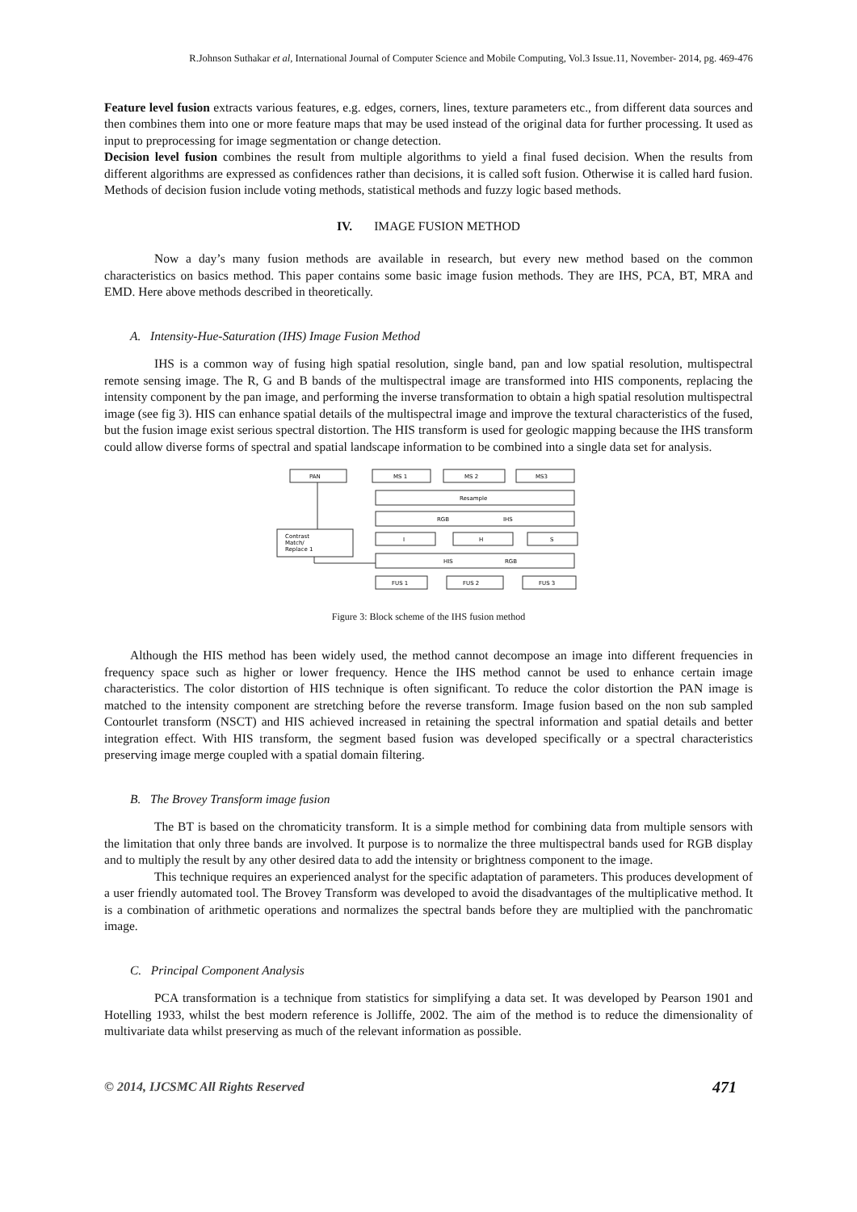R.Johnson Suthakar et al, International Journal of Computer Science and Mobile Computing, Vol.3 Issue.11, November- 2014, pg. 469-476
Feature level fusion extracts various features, e.g. edges, corners, lines, texture parameters etc., from different data sources and then combines them into one or more feature maps that may be used instead of the original data for further processing. It used as input to preprocessing for image segmentation or change detection.
Decision level fusion combines the result from multiple algorithms to yield a final fused decision. When the results from different algorithms are expressed as confidences rather than decisions, it is called soft fusion. Otherwise it is called hard fusion. Methods of decision fusion include voting methods, statistical methods and fuzzy logic based methods.
IV. IMAGE FUSION METHOD
Now a day’s many fusion methods are available in research, but every new method based on the common characteristics on basics method. This paper contains some basic image fusion methods. They are IHS, PCA, BT, MRA and EMD. Here above methods described in theoretically.
A. Intensity-Hue-Saturation (IHS) Image Fusion Method
IHS is a common way of fusing high spatial resolution, single band, pan and low spatial resolution, multispectral remote sensing image. The R, G and B bands of the multispectral image are transformed into HIS components, replacing the intensity component by the pan image, and performing the inverse transformation to obtain a high spatial resolution multispectral image (see fig 3). HIS can enhance spatial details of the multispectral image and improve the textural characteristics of the fused, but the fusion image exist serious spectral distortion. The HIS transform is used for geologic mapping because the IHS transform could allow diverse forms of spectral and spatial landscape information to be combined into a single data set for analysis.
PAN
MS 1
MS 2
MS3
Resample
RGB
IHS
Contrast
Match/
Replace 1
I
H
S
HIS
RGB
FUS 1
FUS 2
FUS 3
Figure 3: Block scheme of the IHS fusion method
Although the HIS method has been widely used, the method cannot decompose an image into different frequencies in frequency space such as higher or lower frequency. Hence the IHS method cannot be used to enhance certain image characteristics. The color distortion of HIS technique is often significant. To reduce the color distortion the PAN image is matched to the intensity component are stretching before the reverse transform. Image fusion based on the non sub sampled Contourlet transform (NSCT) and HIS achieved increased in retaining the spectral information and spatial details and better integration effect. With HIS transform, the segment based fusion was developed specifically or a spectral characteristics preserving image merge coupled with a spatial domain filtering.
B. The Brovey Transform image fusion
The BT is based on the chromaticity transform. It is a simple method for combining data from multiple sensors with the limitation that only three bands are involved. It purpose is to normalize the three multispectral bands used for RGB display and to multiply the result by any other desired data to add the intensity or brightness component to the image.
This technique requires an experienced analyst for the specific adaptation of parameters. This produces development of a user friendly automated tool. The Brovey Transform was developed to avoid the disadvantages of the multiplicative method. It is a combination of arithmetic operations and normalizes the spectral bands before they are multiplied with the panchromatic image.
C. Principal Component Analysis
PCA transformation is a technique from statistics for simplifying a data set. It was developed by Pearson 1901 and Hotelling 1933, whilst the best modern reference is Jolliffe, 2002. The aim of the method is to reduce the dimensionality of multivariate data whilst preserving as much of the relevant information as possible.
© 2014, IJCSMC All Rights Reserved 471